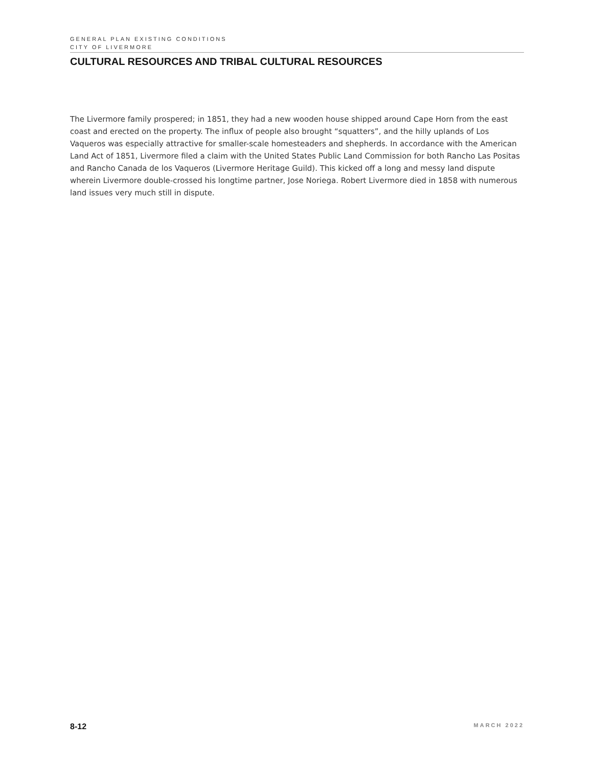GENERAL PLAN EXISTING CONDITIONS
CITY OF LIVERMORE
CULTURAL RESOURCES AND TRIBAL CULTURAL RESOURCES
The Livermore family prospered; in 1851, they had a new wooden house shipped around Cape Horn from the east coast and erected on the property. The influx of people also brought “squatters”, and the hilly uplands of Los Vaqueros was especially attractive for smaller-scale homesteaders and shepherds. In accordance with the American Land Act of 1851, Livermore filed a claim with the United States Public Land Commission for both Rancho Las Positas and Rancho Canada de los Vaqueros (Livermore Heritage Guild). This kicked off a long and messy land dispute wherein Livermore double-crossed his longtime partner, Jose Noriega. Robert Livermore died in 1858 with numerous land issues very much still in dispute.
8-12 MARCH 2022